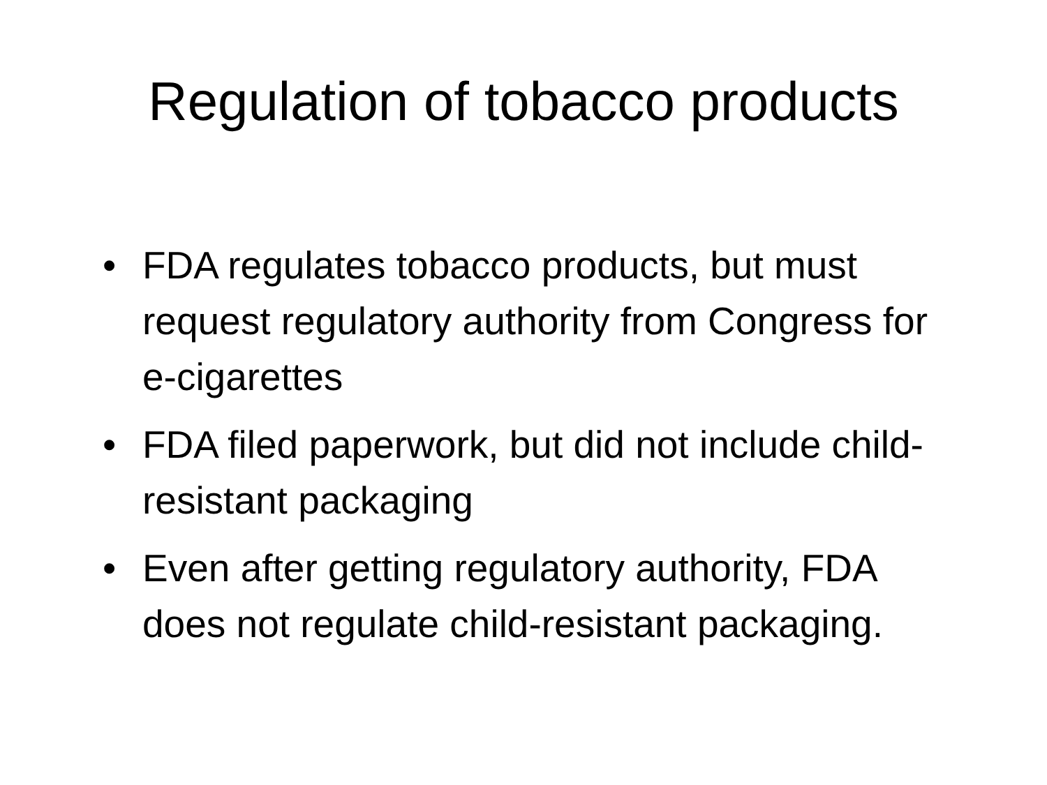Regulation of tobacco products
• FDA regulates tobacco products, but must request regulatory authority from Congress for e-cigarettes
• FDA filed paperwork, but did not include child-resistant packaging
• Even after getting regulatory authority, FDA does not regulate child-resistant packaging.